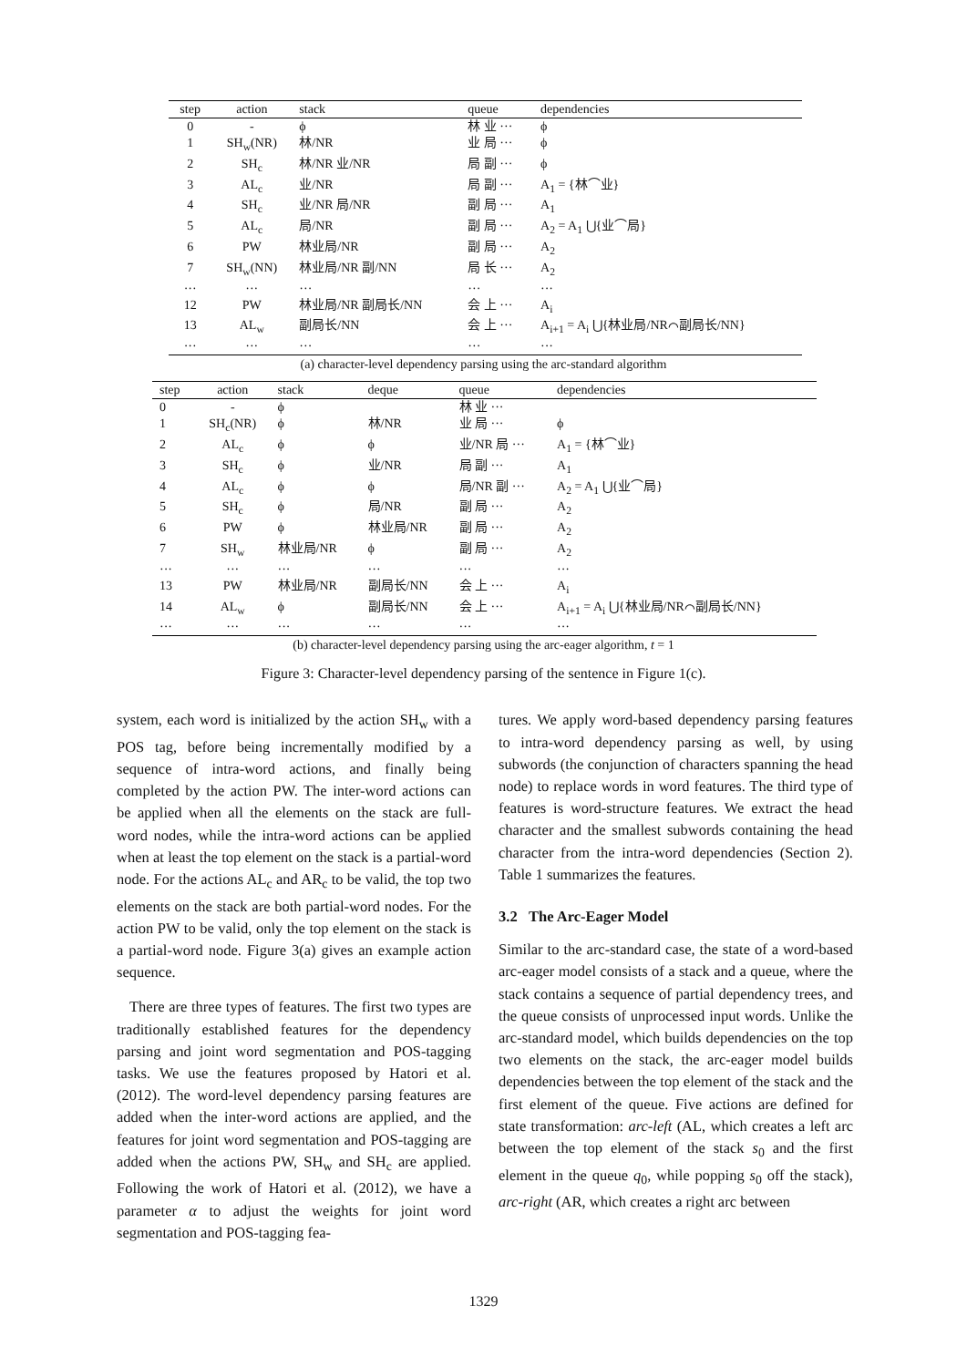| step | action | stack | queue | dependencies |
| --- | --- | --- | --- | --- |
| 0 | - | ϕ | 林 业 ··· | ϕ |
| 1 | SH<sub>w</sub>(NR) | 林/NR | 业 局 ··· | ϕ |
| 2 | SH<sub>c</sub> | 林/NR 业/NR | 局 副 ··· | ϕ |
| 3 | AL<sub>c</sub> | 业/NR | 局 副 ··· | A<sub>1</sub> = {林⌒业} |
| 4 | SH<sub>c</sub> | 业/NR 局/NR | 副 局 ··· | A<sub>1</sub> |
| 5 | AL<sub>c</sub> | 局/NR | 副 局 ··· | A<sub>2</sub> = A<sub>1</sub> ⋃{业⌒局} |
| 6 | PW | 林业局/NR | 副 局 ··· | A<sub>2</sub> |
| 7 | SH<sub>w</sub>(NN) | 林业局/NR 副/NN | 局 长 ··· | A<sub>2</sub> |
| ··· | ··· | ··· | ··· | ··· |
| 12 | PW | 林业局/NR 副局长/NN | 会 上 ··· | A<sub>i</sub> |
| 13 | AL<sub>w</sub> | 副局长/NN | 会 上 ··· | A<sub>i+1</sub> = A<sub>i</sub> ⋃{林业局/NR⌒副局长/NN} |
| ··· | ··· | ··· | ··· | ··· |
(a) character-level dependency parsing using the arc-standard algorithm
| step | action | stack | deque | queue | dependencies |
| --- | --- | --- | --- | --- | --- |
| 0 | - | ϕ | | 林 业 ··· | |
| 1 | SH<sub>c</sub>(NR) | ϕ | 林/NR | 业 局 ··· | ϕ |
| 2 | AL<sub>c</sub> | ϕ | ϕ | 业/NR 局 ··· | A<sub>1</sub> = {林⌒业} |
| 3 | SH<sub>c</sub> | ϕ | 业/NR | 局 副 ··· | A<sub>1</sub> |
| 4 | AL<sub>c</sub> | ϕ | ϕ | 局/NR 副 ··· | A<sub>2</sub> = A<sub>1</sub> ⋃{业⌒局} |
| 5 | SH<sub>c</sub> | ϕ | 局/NR | 副 局 ··· | A<sub>2</sub> |
| 6 | PW | ϕ | 林业局/NR | 副 局 ··· | A<sub>2</sub> |
| 7 | SH<sub>w</sub> | 林业局/NR | ϕ | 副 局 ··· | A<sub>2</sub> |
| ··· | ··· | ··· | ··· | ··· | ··· |
| 13 | PW | 林业局/NR | 副局长/NN | 会 上 ··· | A<sub>i</sub> |
| 14 | AL<sub>w</sub> | ϕ | 副局长/NN | 会 上 ··· | A<sub>i+1</sub> = A<sub>i</sub> ⋃{林业局/NR⌒副局长/NN} |
| ··· | ··· | ··· | ··· | ··· | ··· |
(b) character-level dependency parsing using the arc-eager algorithm, t = 1
Figure 3: Character-level dependency parsing of the sentence in Figure 1(c).
system, each word is initialized by the action SH<sub>w</sub> with a POS tag, before being incrementally modified by a sequence of intra-word actions, and finally being completed by the action PW. The inter-word actions can be applied when all the elements on the stack are full-word nodes, while the intra-word actions can be applied when at least the top element on the stack is a partial-word node. For the actions AL<sub>c</sub> and AR<sub>c</sub> to be valid, the top two elements on the stack are both partial-word nodes. For the action PW to be valid, only the top element on the stack is a partial-word node. Figure 3(a) gives an example action sequence.
There are three types of features. The first two types are traditionally established features for the dependency parsing and joint word segmentation and POS-tagging tasks. We use the features proposed by Hatori et al. (2012). The word-level dependency parsing features are added when the inter-word actions are applied, and the features for joint word segmentation and POS-tagging are added when the actions PW, SH<sub>w</sub> and SH<sub>c</sub> are applied. Following the work of Hatori et al. (2012), we have a parameter α to adjust the weights for joint word segmentation and POS-tagging fea-
tures. We apply word-based dependency parsing features to intra-word dependency parsing as well, by using subwords (the conjunction of characters spanning the head node) to replace words in word features. The third type of features is word-structure features. We extract the head character and the smallest subwords containing the head character from the intra-word dependencies (Section 2). Table 1 summarizes the features.
3.2 The Arc-Eager Model
Similar to the arc-standard case, the state of a word-based arc-eager model consists of a stack and a queue, where the stack contains a sequence of partial dependency trees, and the queue consists of unprocessed input words. Unlike the arc-standard model, which builds dependencies on the top two elements on the stack, the arc-eager model builds dependencies between the top element of the stack and the first element of the queue. Five actions are defined for state transformation: arc-left (AL, which creates a left arc between the top element of the stack s<sub>0</sub> and the first element in the queue q<sub>0</sub>, while popping s<sub>0</sub> off the stack), arc-right (AR, which creates a right arc between
1329